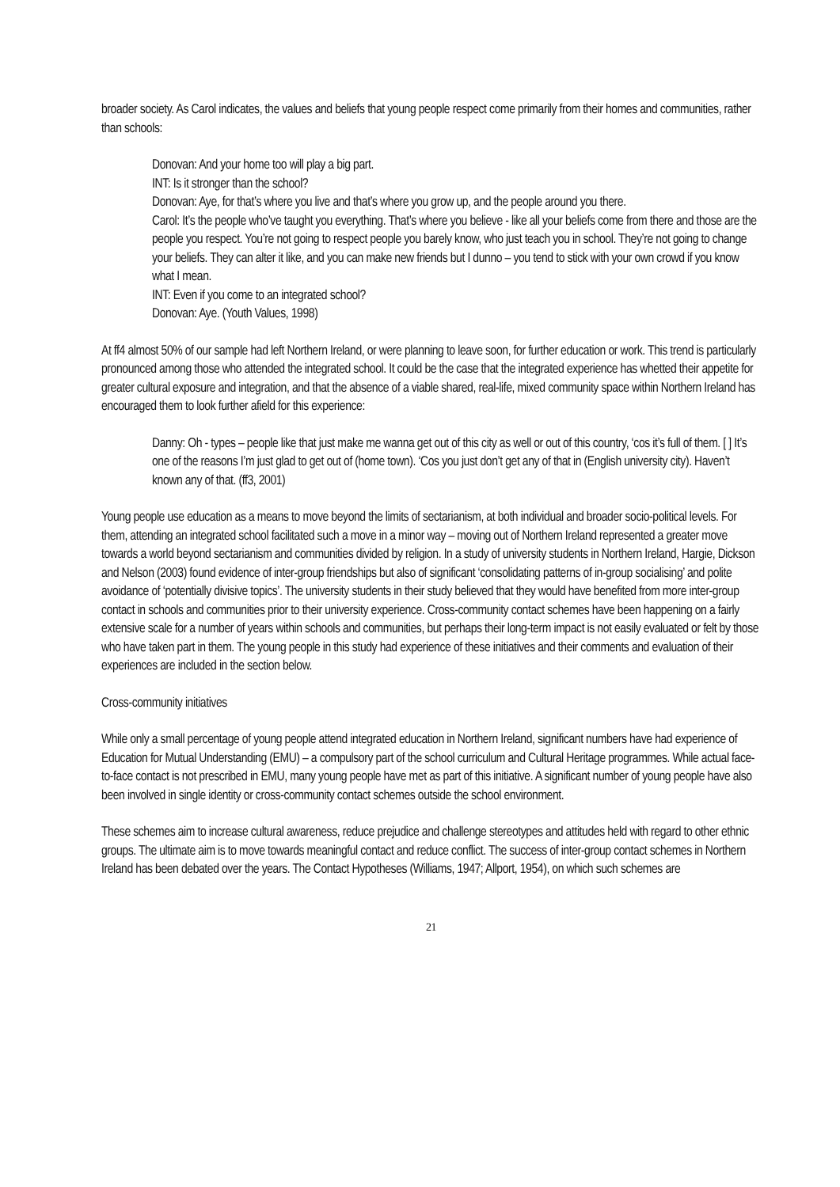broader society. As Carol indicates, the values and beliefs that young people respect come primarily from their homes and communities, rather than schools:
Donovan: And your home too will play a big part.
INT: Is it stronger than the school?
Donovan: Aye, for that’s where you live and that’s where you grow up, and the people around you there.
Carol: It’s the people who’ve taught you everything. That’s where you believe - like all your beliefs come from there and those are the people you respect. You’re not going to respect people you barely know, who just teach you in school. They’re not going to change your beliefs. They can alter it like, and you can make new friends but I dunno – you tend to stick with your own crowd if you know what I mean.
INT: Even if you come to an integrated school?
Donovan: Aye. (Youth Values, 1998)
At ff4 almost 50% of our sample had left Northern Ireland, or were planning to leave soon, for further education or work. This trend is particularly pronounced among those who attended the integrated school. It could be the case that the integrated experience has whetted their appetite for greater cultural exposure and integration, and that the absence of a viable shared, real-life, mixed community space within Northern Ireland has encouraged them to look further afield for this experience:
Danny: Oh - types – people like that just make me wanna get out of this city as well or out of this country, ‘cos it’s full of them. [ ] It’s one of the reasons I’m just glad to get out of (home town). ‘Cos you just don’t get any of that in (English university city). Haven’t known any of that. (ff3, 2001)
Young people use education as a means to move beyond the limits of sectarianism, at both individual and broader socio-political levels. For them, attending an integrated school facilitated such a move in a minor way – moving out of Northern Ireland represented a greater move towards a world beyond sectarianism and communities divided by religion. In a study of university students in Northern Ireland, Hargie, Dickson and Nelson (2003) found evidence of inter-group friendships but also of significant ‘consolidating patterns of in-group socialising’ and polite avoidance of ‘potentially divisive topics’. The university students in their study believed that they would have benefited from more inter-group contact in schools and communities prior to their university experience. Cross-community contact schemes have been happening on a fairly extensive scale for a number of years within schools and communities, but perhaps their long-term impact is not easily evaluated or felt by those who have taken part in them. The young people in this study had experience of these initiatives and their comments and evaluation of their experiences are included in the section below.
Cross-community initiatives
While only a small percentage of young people attend integrated education in Northern Ireland, significant numbers have had experience of Education for Mutual Understanding (EMU) – a compulsory part of the school curriculum and Cultural Heritage programmes. While actual face-to-face contact is not prescribed in EMU, many young people have met as part of this initiative. A significant number of young people have also been involved in single identity or cross-community contact schemes outside the school environment.
These schemes aim to increase cultural awareness, reduce prejudice and challenge stereotypes and attitudes held with regard to other ethnic groups. The ultimate aim is to move towards meaningful contact and reduce conflict. The success of inter-group contact schemes in Northern Ireland has been debated over the years. The Contact Hypotheses (Williams, 1947; Allport, 1954), on which such schemes are
21